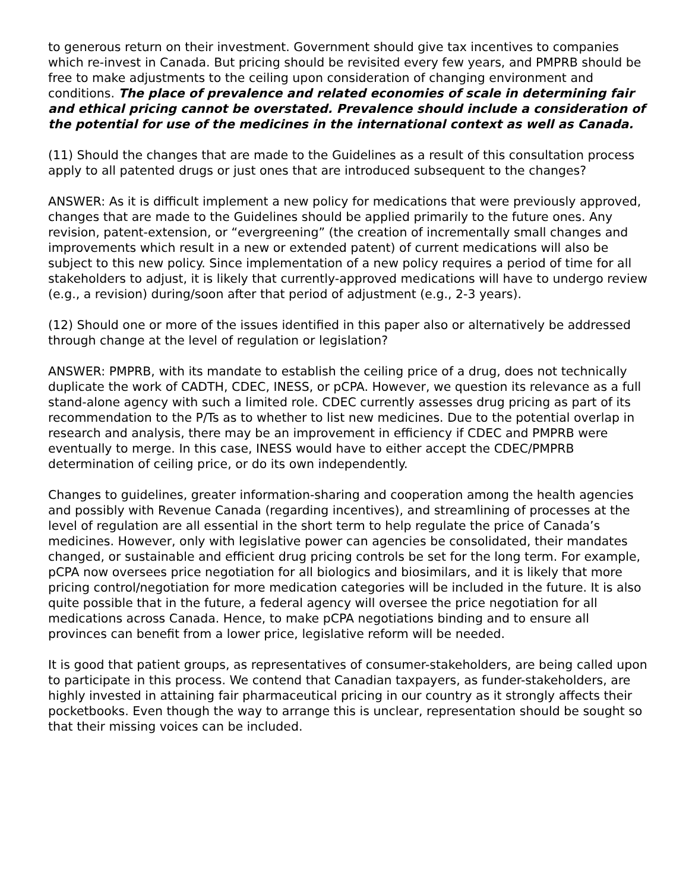to generous return on their investment. Government should give tax incentives to companies which re-invest in Canada. But pricing should be revisited every few years, and PMPRB should be free to make adjustments to the ceiling upon consideration of changing environment and conditions. The place of prevalence and related economies of scale in determining fair and ethical pricing cannot be overstated. Prevalence should include a consideration of the potential for use of the medicines in the international context as well as Canada.
(11) Should the changes that are made to the Guidelines as a result of this consultation process apply to all patented drugs or just ones that are introduced subsequent to the changes?
ANSWER: As it is difficult implement a new policy for medications that were previously approved, changes that are made to the Guidelines should be applied primarily to the future ones. Any revision, patent-extension, or “evergreening” (the creation of incrementally small changes and improvements which result in a new or extended patent) of current medications will also be subject to this new policy. Since implementation of a new policy requires a period of time for all stakeholders to adjust, it is likely that currently-approved medications will have to undergo review (e.g., a revision) during/soon after that period of adjustment (e.g., 2-3 years).
(12) Should one or more of the issues identified in this paper also or alternatively be addressed through change at the level of regulation or legislation?
ANSWER: PMPRB, with its mandate to establish the ceiling price of a drug, does not technically duplicate the work of CADTH, CDEC, INESS, or pCPA. However, we question its relevance as a full stand-alone agency with such a limited role. CDEC currently assesses drug pricing as part of its recommendation to the P/Ts as to whether to list new medicines. Due to the potential overlap in research and analysis, there may be an improvement in efficiency if CDEC and PMPRB were eventually to merge. In this case, INESS would have to either accept the CDEC/PMPRB determination of ceiling price, or do its own independently.
Changes to guidelines, greater information-sharing and cooperation among the health agencies and possibly with Revenue Canada (regarding incentives), and streamlining of processes at the level of regulation are all essential in the short term to help regulate the price of Canada’s medicines. However, only with legislative power can agencies be consolidated, their mandates changed, or sustainable and efficient drug pricing controls be set for the long term. For example, pCPA now oversees price negotiation for all biologics and biosimilars, and it is likely that more pricing control/negotiation for more medication categories will be included in the future. It is also quite possible that in the future, a federal agency will oversee the price negotiation for all medications across Canada. Hence, to make pCPA negotiations binding and to ensure all provinces can benefit from a lower price, legislative reform will be needed.
It is good that patient groups, as representatives of consumer-stakeholders, are being called upon to participate in this process. We contend that Canadian taxpayers, as funder-stakeholders, are highly invested in attaining fair pharmaceutical pricing in our country as it strongly affects their pocketbooks. Even though the way to arrange this is unclear, representation should be sought so that their missing voices can be included.